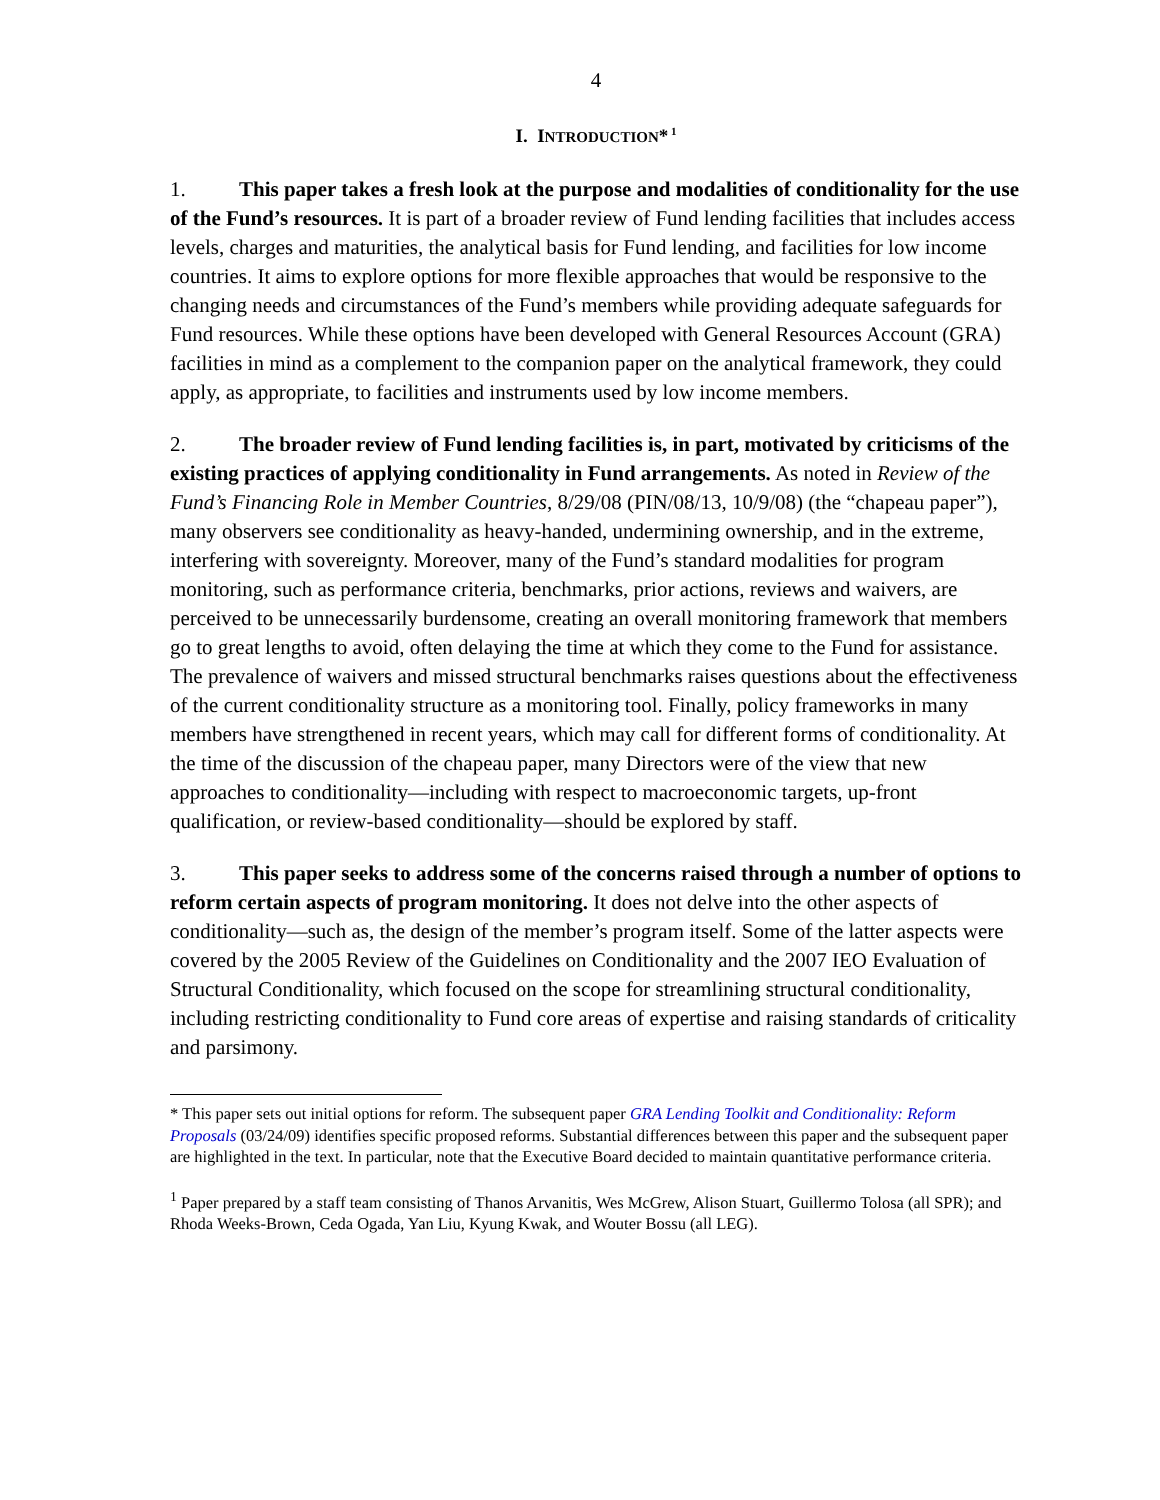4
I. INTRODUCTION*<sup>1</sup>
1. This paper takes a fresh look at the purpose and modalities of conditionality for the use of the Fund’s resources. It is part of a broader review of Fund lending facilities that includes access levels, charges and maturities, the analytical basis for Fund lending, and facilities for low income countries. It aims to explore options for more flexible approaches that would be responsive to the changing needs and circumstances of the Fund’s members while providing adequate safeguards for Fund resources. While these options have been developed with General Resources Account (GRA) facilities in mind as a complement to the companion paper on the analytical framework, they could apply, as appropriate, to facilities and instruments used by low income members.
2. The broader review of Fund lending facilities is, in part, motivated by criticisms of the existing practices of applying conditionality in Fund arrangements. As noted in Review of the Fund’s Financing Role in Member Countries, 8/29/08 (PIN/08/13, 10/9/08) (the “chapeau paper”), many observers see conditionality as heavy-handed, undermining ownership, and in the extreme, interfering with sovereignty. Moreover, many of the Fund’s standard modalities for program monitoring, such as performance criteria, benchmarks, prior actions, reviews and waivers, are perceived to be unnecessarily burdensome, creating an overall monitoring framework that members go to great lengths to avoid, often delaying the time at which they come to the Fund for assistance. The prevalence of waivers and missed structural benchmarks raises questions about the effectiveness of the current conditionality structure as a monitoring tool. Finally, policy frameworks in many members have strengthened in recent years, which may call for different forms of conditionality. At the time of the discussion of the chapeau paper, many Directors were of the view that new approaches to conditionality—including with respect to macroeconomic targets, up-front qualification, or review-based conditionality—should be explored by staff.
3. This paper seeks to address some of the concerns raised through a number of options to reform certain aspects of program monitoring. It does not delve into the other aspects of conditionality—such as, the design of the member’s program itself. Some of the latter aspects were covered by the 2005 Review of the Guidelines on Conditionality and the 2007 IEO Evaluation of Structural Conditionality, which focused on the scope for streamlining structural conditionality, including restricting conditionality to Fund core areas of expertise and raising standards of criticality and parsimony.
* This paper sets out initial options for reform. The subsequent paper GRA Lending Toolkit and Conditionality: Reform Proposals (03/24/09) identifies specific proposed reforms. Substantial differences between this paper and the subsequent paper are highlighted in the text. In particular, note that the Executive Board decided to maintain quantitative performance criteria.
<sup>1</sup> Paper prepared by a staff team consisting of Thanos Arvanitis, Wes McGrew, Alison Stuart, Guillermo Tolosa (all SPR); and Rhoda Weeks-Brown, Ceda Ogada, Yan Liu, Kyung Kwak, and Wouter Bossu (all LEG).